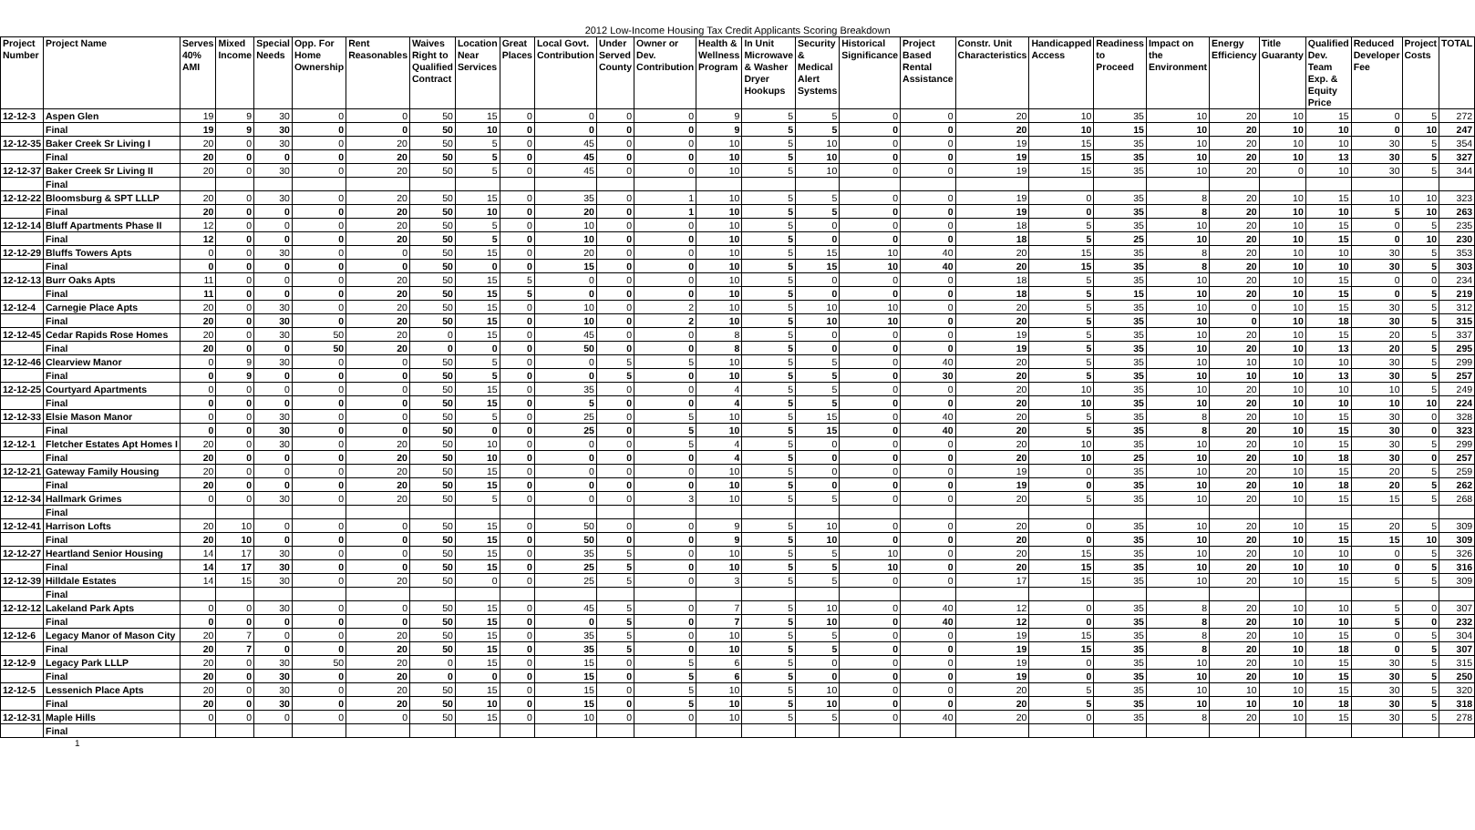| 2012 Low-Income Housing Tax Credit Applicants Scoring Breakdown | | | | | | | | | | | | | | | | | | | | | | | | | | | |
| Project Number | Project Name | Serves 40% AMI | Mixed Income | Special Needs | Opp. For Home Ownership | Rent Reasonables | Waives Right to Qualified Contract | Location Near Services | Great Places | Local Govt. Contribution | Under Served County | Owner or Dev. Contribution | Health & Wellness Program | In Unit Microwave & Washer Dryer Hookups | Security & Medical Alert Systems | Historical Significance | Project Based Rental Assistance | Constr. Unit Characteristics | Handicapped Access | Readiness to Proceed | Impact on the Environment | Energy Efficiency | Title Guaranty | Qualified Dev. Team Exp. & Equity Price | Reduced Developer Fee | Project Costs | TOTAL |
| 12-12-3 | Aspen Glen | 19 | 9 | 30 | 0 | 0 | 50 | 15 | 0 | 0 | 0 | 0 | 9 | 5 | 5 | 0 | 0 | 20 | 10 | 35 | 10 | 20 | 10 | 15 | 0 | 5 | 272 |
| | Final | 19 | 9 | 30 | 0 | 0 | 50 | 10 | 0 | 0 | 0 | 0 | 9 | 5 | 5 | 0 | 0 | 20 | 10 | 15 | 10 | 20 | 10 | 10 | 0 | 10 | 247 |
| 12-12-35 | Baker Creek Sr Living I | 20 | 0 | 30 | 0 | 20 | 50 | 5 | 0 | 45 | 0 | 0 | 10 | 5 | 10 | 0 | 0 | 19 | 15 | 35 | 10 | 20 | 10 | 10 | 30 | 5 | 354 |
| | Final | 20 | 0 | 0 | 0 | 20 | 50 | 5 | 0 | 45 | 0 | 0 | 10 | 5 | 10 | 0 | 0 | 19 | 15 | 35 | 10 | 20 | 10 | 13 | 30 | 5 | 327 |
| 12-12-37 | Baker Creek Sr Living II | 20 | 0 | 30 | 0 | 20 | 50 | 5 | 0 | 45 | 0 | 0 | 10 | 5 | 10 | 0 | 0 | 19 | 15 | 35 | 10 | 20 | 0 | 10 | 30 | 5 | 344 |
| | Final | | | | | | | | | | | | | | | | | | | | | | | | | | |
| 12-12-22 | Bloomsburg & SPT LLLP | 20 | 0 | 30 | 0 | 20 | 50 | 15 | 0 | 35 | 0 | 1 | 10 | 5 | 5 | 0 | 0 | 19 | 0 | 35 | 8 | 20 | 10 | 15 | 10 | 10 | 323 |
| | Final | 20 | 0 | 0 | 0 | 20 | 50 | 10 | 0 | 20 | 0 | 1 | 10 | 5 | 5 | 0 | 0 | 19 | 0 | 35 | 8 | 20 | 10 | 10 | 5 | 10 | 263 |
| 12-12-14 | Bluff Apartments Phase II | 12 | 0 | 0 | 0 | 20 | 50 | 5 | 0 | 10 | 0 | 0 | 10 | 5 | 0 | 0 | 0 | 18 | 5 | 35 | 10 | 20 | 10 | 15 | 0 | 5 | 235 |
| | Final | 12 | 0 | 0 | 0 | 20 | 50 | 5 | 0 | 10 | 0 | 0 | 10 | 5 | 0 | 0 | 0 | 18 | 5 | 25 | 10 | 20 | 10 | 15 | 0 | 10 | 230 |
| 12-12-29 | Bluffs Towers Apts | 0 | 0 | 30 | 0 | 0 | 50 | 15 | 0 | 20 | 0 | 0 | 10 | 5 | 15 | 10 | 40 | 20 | 15 | 35 | 8 | 20 | 10 | 10 | 30 | 5 | 353 |
| | Final | 0 | 0 | 0 | 0 | 0 | 50 | 0 | 0 | 15 | 0 | 0 | 10 | 5 | 15 | 10 | 40 | 20 | 15 | 35 | 8 | 20 | 10 | 10 | 30 | 5 | 303 |
| 12-12-13 | Burr Oaks Apts | 11 | 0 | 0 | 0 | 20 | 50 | 15 | 5 | 0 | 0 | 0 | 10 | 5 | 0 | 0 | 0 | 18 | 5 | 35 | 10 | 20 | 10 | 15 | 0 | 0 | 234 |
| | Final | 11 | 0 | 0 | 0 | 20 | 50 | 15 | 5 | 0 | 0 | 0 | 10 | 5 | 0 | 0 | 0 | 18 | 5 | 15 | 10 | 20 | 10 | 15 | 0 | 5 | 219 |
| 12-12-4 | Carnegie Place Apts | 20 | 0 | 30 | 0 | 20 | 50 | 15 | 0 | 10 | 0 | 2 | 10 | 5 | 10 | 10 | 0 | 20 | 5 | 35 | 10 | 0 | 10 | 15 | 30 | 5 | 312 |
| | Final | 20 | 0 | 30 | 0 | 20 | 50 | 15 | 0 | 10 | 0 | 2 | 10 | 5 | 10 | 10 | 0 | 20 | 5 | 35 | 10 | 0 | 10 | 18 | 30 | 5 | 315 |
| 12-12-45 | Cedar Rapids Rose Homes | 20 | 0 | 30 | 50 | 20 | 0 | 15 | 0 | 45 | 0 | 0 | 8 | 5 | 0 | 0 | 0 | 19 | 5 | 35 | 10 | 20 | 10 | 15 | 20 | 5 | 337 |
| | Final | 20 | 0 | 0 | 50 | 20 | 0 | 0 | 0 | 50 | 0 | 0 | 8 | 5 | 0 | 0 | 0 | 19 | 5 | 35 | 10 | 20 | 10 | 13 | 20 | 5 | 295 |
| 12-12-46 | Clearview Manor | 0 | 9 | 30 | 0 | 0 | 50 | 5 | 0 | 0 | 5 | 5 | 10 | 5 | 5 | 0 | 40 | 20 | 5 | 35 | 10 | 10 | 10 | 10 | 30 | 5 | 299 |
| | Final | 0 | 9 | 0 | 0 | 0 | 50 | 5 | 0 | 0 | 5 | 0 | 10 | 5 | 5 | 0 | 30 | 20 | 5 | 35 | 10 | 10 | 10 | 13 | 30 | 5 | 257 |
| 12-12-25 | Courtyard Apartments | 0 | 0 | 0 | 0 | 0 | 50 | 15 | 0 | 35 | 0 | 0 | 4 | 5 | 5 | 0 | 0 | 20 | 10 | 35 | 10 | 20 | 10 | 10 | 10 | 5 | 249 |
| | Final | 0 | 0 | 0 | 0 | 0 | 50 | 15 | 0 | 5 | 0 | 0 | 4 | 5 | 5 | 0 | 0 | 20 | 10 | 35 | 10 | 20 | 10 | 10 | 10 | 10 | 224 |
| 12-12-33 | Elsie Mason Manor | 0 | 0 | 30 | 0 | 0 | 50 | 5 | 0 | 25 | 0 | 5 | 10 | 5 | 15 | 0 | 40 | 20 | 5 | 35 | 8 | 20 | 10 | 15 | 30 | 0 | 328 |
| | Final | 0 | 0 | 30 | 0 | 0 | 50 | 0 | 0 | 25 | 0 | 5 | 10 | 5 | 15 | 0 | 40 | 20 | 5 | 35 | 8 | 20 | 10 | 15 | 30 | 0 | 323 |
| 12-12-1 | Fletcher Estates Apt Homes I | 20 | 0 | 30 | 0 | 20 | 50 | 10 | 0 | 0 | 0 | 5 | 4 | 5 | 0 | 0 | 0 | 20 | 10 | 35 | 10 | 20 | 10 | 15 | 30 | 5 | 299 |
| | Final | 20 | 0 | 0 | 0 | 20 | 50 | 10 | 0 | 0 | 0 | 0 | 4 | 5 | 0 | 0 | 0 | 20 | 10 | 25 | 10 | 20 | 10 | 18 | 30 | 0 | 257 |
| 12-12-21 | Gateway Family Housing | 20 | 0 | 0 | 0 | 20 | 50 | 15 | 0 | 0 | 0 | 0 | 10 | 5 | 0 | 0 | 0 | 19 | 0 | 35 | 10 | 20 | 10 | 15 | 20 | 5 | 259 |
| | Final | 20 | 0 | 0 | 0 | 20 | 50 | 15 | 0 | 0 | 0 | 0 | 10 | 5 | 0 | 0 | 0 | 19 | 0 | 35 | 10 | 20 | 10 | 18 | 20 | 5 | 262 |
| 12-12-34 | Hallmark Grimes | 0 | 0 | 30 | 0 | 20 | 50 | 5 | 0 | 0 | 0 | 3 | 10 | 5 | 5 | 0 | 0 | 20 | 5 | 35 | 10 | 20 | 10 | 15 | 15 | 5 | 268 |
| | Final | | | | | | | | | | | | | | | | | | | | | | | | | | |
| 12-12-41 | Harrison Lofts | 20 | 10 | 0 | 0 | 0 | 50 | 15 | 0 | 50 | 0 | 0 | 9 | 5 | 10 | 0 | 0 | 20 | 0 | 35 | 10 | 20 | 10 | 15 | 20 | 5 | 309 |
| | Final | 20 | 10 | 0 | 0 | 0 | 50 | 15 | 0 | 50 | 0 | 0 | 9 | 5 | 10 | 0 | 0 | 20 | 0 | 35 | 10 | 20 | 10 | 15 | 15 | 10 | 309 |
| 12-12-27 | Heartland Senior Housing | 14 | 17 | 30 | 0 | 0 | 50 | 15 | 0 | 35 | 5 | 0 | 10 | 5 | 5 | 10 | 0 | 20 | 15 | 35 | 10 | 20 | 10 | 10 | 0 | 5 | 326 |
| | Final | 14 | 17 | 30 | 0 | 0 | 50 | 15 | 0 | 25 | 5 | 0 | 10 | 5 | 5 | 10 | 0 | 20 | 15 | 35 | 10 | 20 | 10 | 10 | 0 | 5 | 316 |
| 12-12-39 | Hilldale Estates | 14 | 15 | 30 | 0 | 20 | 50 | 0 | 0 | 25 | 5 | 0 | 3 | 5 | 5 | 0 | 0 | 17 | 15 | 35 | 10 | 20 | 10 | 15 | 5 | 5 | 309 |
| | Final | | | | | | | | | | | | | | | | | | | | | | | | | | |
| 12-12-12 | Lakeland Park Apts | 0 | 0 | 30 | 0 | 0 | 50 | 15 | 0 | 45 | 5 | 0 | 7 | 5 | 10 | 0 | 40 | 12 | 0 | 35 | 8 | 20 | 10 | 10 | 5 | 0 | 307 |
| | Final | 0 | 0 | 0 | 0 | 0 | 50 | 15 | 0 | 0 | 5 | 0 | 7 | 5 | 10 | 0 | 40 | 12 | 0 | 35 | 8 | 20 | 10 | 10 | 5 | 0 | 232 |
| 12-12-6 | Legacy Manor of Mason City | 20 | 7 | 0 | 0 | 20 | 50 | 15 | 0 | 35 | 5 | 0 | 10 | 5 | 5 | 0 | 0 | 19 | 15 | 35 | 8 | 20 | 10 | 15 | 0 | 5 | 304 |
| | Final | 20 | 7 | 0 | 0 | 20 | 50 | 15 | 0 | 35 | 5 | 0 | 10 | 5 | 5 | 0 | 0 | 19 | 15 | 35 | 8 | 20 | 10 | 18 | 0 | 5 | 307 |
| 12-12-9 | Legacy Park LLLP | 20 | 0 | 30 | 50 | 20 | 0 | 15 | 0 | 15 | 0 | 5 | 6 | 5 | 0 | 0 | 0 | 19 | 0 | 35 | 10 | 20 | 10 | 15 | 30 | 5 | 315 |
| | Final | 20 | 0 | 30 | 0 | 20 | 0 | 0 | 0 | 15 | 0 | 5 | 6 | 5 | 0 | 0 | 0 | 19 | 0 | 35 | 10 | 20 | 10 | 15 | 30 | 5 | 250 |
| 12-12-5 | Lessenich Place Apts | 20 | 0 | 30 | 0 | 20 | 50 | 15 | 0 | 15 | 0 | 5 | 10 | 5 | 10 | 0 | 0 | 20 | 5 | 35 | 10 | 10 | 10 | 15 | 30 | 5 | 320 |
| | Final | 20 | 0 | 30 | 0 | 20 | 50 | 10 | 0 | 15 | 0 | 5 | 10 | 5 | 10 | 0 | 0 | 20 | 5 | 35 | 10 | 10 | 10 | 18 | 30 | 5 | 318 |
| 12-12-31 | Maple Hills | 0 | 0 | 0 | 0 | 0 | 50 | 15 | 0 | 10 | 0 | 0 | 10 | 5 | 5 | 0 | 40 | 20 | 0 | 35 | 8 | 20 | 10 | 15 | 30 | 5 | 278 |
| | Final | | | | | | | | | | | | | | | | | | | | | | | | | | |
1